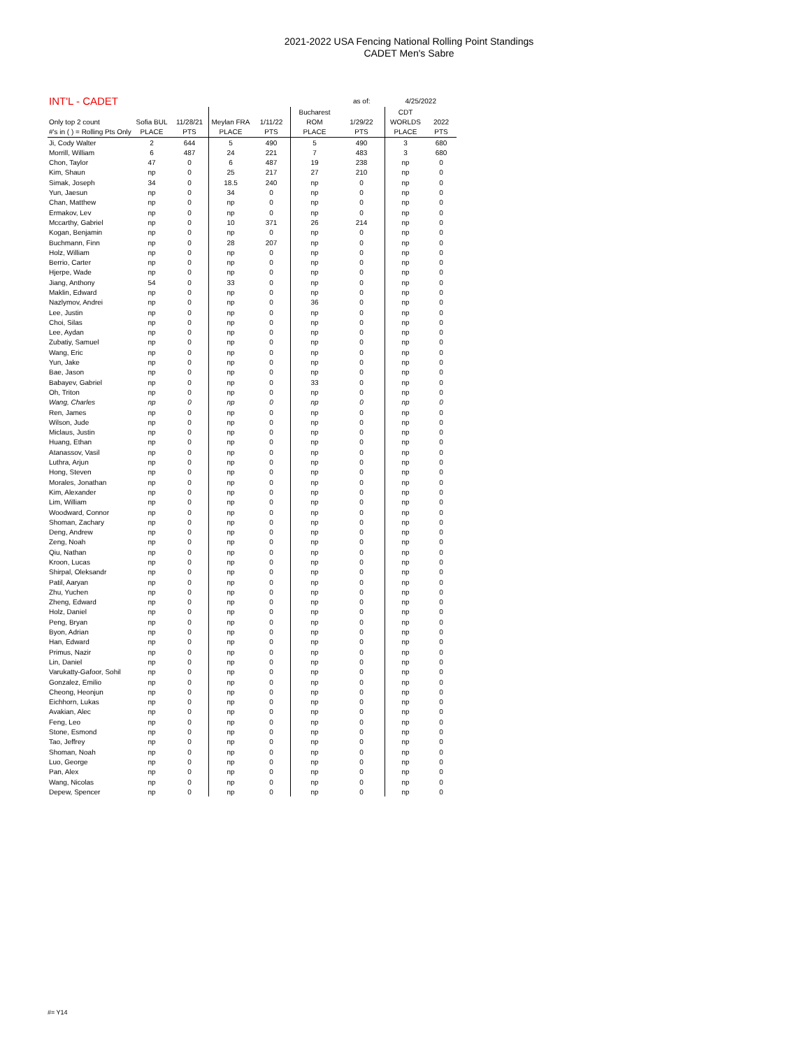2021-2022 USA Fencing National Rolling Point Standings
CADET Men's Sabre
| INT'L - CADET | | | | | | as of: | 4/25/2022 | | |
| --- | --- | --- | --- | --- | --- | --- | --- | --- | --- |
| | | | | | Bucharest | | CDT | | |
| Only top 2 count | Sofia BUL | 11/28/21 | Meylan FRA | 1/11/22 | ROM | 1/29/22 | WORLDS | 2022 | |
| #'s in ( ) = Rolling Pts Only | PLACE | PTS | PLACE | PTS | PLACE | PTS | PLACE | PTS | |
| Ji, Cody Walter | 2 | 644 | 5 | 490 | 5 | 490 | 3 | 680 | |
| Morrill, William | 6 | 487 | 24 | 221 | 7 | 483 | 3 | 680 | |
| Chon, Taylor | 47 | 0 | 6 | 487 | 19 | 238 | np | 0 | |
| Kim, Shaun | np | 0 | 25 | 217 | 27 | 210 | np | 0 | |
| Simak, Joseph | 34 | 0 | 18.5 | 240 | np | 0 | np | 0 | |
| Yun, Jaesun | np | 0 | 34 | 0 | np | 0 | np | 0 | |
| Chan, Matthew | np | 0 | np | 0 | np | 0 | np | 0 | |
| Ermakov, Lev | np | 0 | np | 0 | np | 0 | np | 0 | |
| Mccarthy, Gabriel | np | 0 | 10 | 371 | 26 | 214 | np | 0 | |
| Kogan, Benjamin | np | 0 | np | 0 | np | 0 | np | 0 | |
| Buchmann, Finn | np | 0 | 28 | 207 | np | 0 | np | 0 | |
| Holz, William | np | 0 | np | 0 | np | 0 | np | 0 | |
| Berrio, Carter | np | 0 | np | 0 | np | 0 | np | 0 | |
| Hjerpe, Wade | np | 0 | np | 0 | np | 0 | np | 0 | |
| Jiang, Anthony | 54 | 0 | 33 | 0 | np | 0 | np | 0 | |
| Maklin, Edward | np | 0 | np | 0 | np | 0 | np | 0 | |
| Nazlymov, Andrei | np | 0 | np | 0 | 36 | 0 | np | 0 | |
| Lee, Justin | np | 0 | np | 0 | np | 0 | np | 0 | |
| Choi, Silas | np | 0 | np | 0 | np | 0 | np | 0 | |
| Lee, Aydan | np | 0 | np | 0 | np | 0 | np | 0 | |
| Zubatiy, Samuel | np | 0 | np | 0 | np | 0 | np | 0 | |
| Wang, Eric | np | 0 | np | 0 | np | 0 | np | 0 | |
| Yun, Jake | np | 0 | np | 0 | np | 0 | np | 0 | |
| Bae, Jason | np | 0 | np | 0 | np | 0 | np | 0 | |
| Babayev, Gabriel | np | 0 | np | 0 | 33 | 0 | np | 0 | |
| Oh, Triton | np | 0 | np | 0 | np | 0 | np | 0 | |
| Wang, Charles | np | 0 | np | 0 | np | 0 | np | 0 | |
| Ren, James | np | 0 | np | 0 | np | 0 | np | 0 | |
| Wilson, Jude | np | 0 | np | 0 | np | 0 | np | 0 | |
| Miclaus, Justin | np | 0 | np | 0 | np | 0 | np | 0 | |
| Huang, Ethan | np | 0 | np | 0 | np | 0 | np | 0 | |
| Atanassov, Vasil | np | 0 | np | 0 | np | 0 | np | 0 | |
| Luthra, Arjun | np | 0 | np | 0 | np | 0 | np | 0 | |
| Hong, Steven | np | 0 | np | 0 | np | 0 | np | 0 | |
| Morales, Jonathan | np | 0 | np | 0 | np | 0 | np | 0 | |
| Kim, Alexander | np | 0 | np | 0 | np | 0 | np | 0 | |
| Lim, William | np | 0 | np | 0 | np | 0 | np | 0 | |
| Woodward, Connor | np | 0 | np | 0 | np | 0 | np | 0 | |
| Shoman, Zachary | np | 0 | np | 0 | np | 0 | np | 0 | |
| Deng, Andrew | np | 0 | np | 0 | np | 0 | np | 0 | |
| Zeng, Noah | np | 0 | np | 0 | np | 0 | np | 0 | |
| Qiu, Nathan | np | 0 | np | 0 | np | 0 | np | 0 | |
| Kroon, Lucas | np | 0 | np | 0 | np | 0 | np | 0 | |
| Shirpal, Oleksandr | np | 0 | np | 0 | np | 0 | np | 0 | |
| Patil, Aaryan | np | 0 | np | 0 | np | 0 | np | 0 | |
| Zhu, Yuchen | np | 0 | np | 0 | np | 0 | np | 0 | |
| Zheng, Edward | np | 0 | np | 0 | np | 0 | np | 0 | |
| Holz, Daniel | np | 0 | np | 0 | np | 0 | np | 0 | |
| Peng, Bryan | np | 0 | np | 0 | np | 0 | np | 0 | |
| Byon, Adrian | np | 0 | np | 0 | np | 0 | np | 0 | |
| Han, Edward | np | 0 | np | 0 | np | 0 | np | 0 | |
| Primus, Nazir | np | 0 | np | 0 | np | 0 | np | 0 | |
| Lin, Daniel | np | 0 | np | 0 | np | 0 | np | 0 | |
| Varukatty-Gafoor, Sohil | np | 0 | np | 0 | np | 0 | np | 0 | |
| Gonzalez, Emilio | np | 0 | np | 0 | np | 0 | np | 0 | |
| Cheong, Heonjun | np | 0 | np | 0 | np | 0 | np | 0 | |
| Eichhorn, Lukas | np | 0 | np | 0 | np | 0 | np | 0 | |
| Avakian, Alec | np | 0 | np | 0 | np | 0 | np | 0 | |
| Feng, Leo | np | 0 | np | 0 | np | 0 | np | 0 | |
| Stone, Esmond | np | 0 | np | 0 | np | 0 | np | 0 | |
| Tao, Jeffrey | np | 0 | np | 0 | np | 0 | np | 0 | |
| Shoman, Noah | np | 0 | np | 0 | np | 0 | np | 0 | |
| Luo, George | np | 0 | np | 0 | np | 0 | np | 0 | |
| Pan, Alex | np | 0 | np | 0 | np | 0 | np | 0 | |
| Wang, Nicolas | np | 0 | np | 0 | np | 0 | np | 0 | |
| Depew, Spencer | np | 0 | np | 0 | np | 0 | np | 0 | |
#= Y14